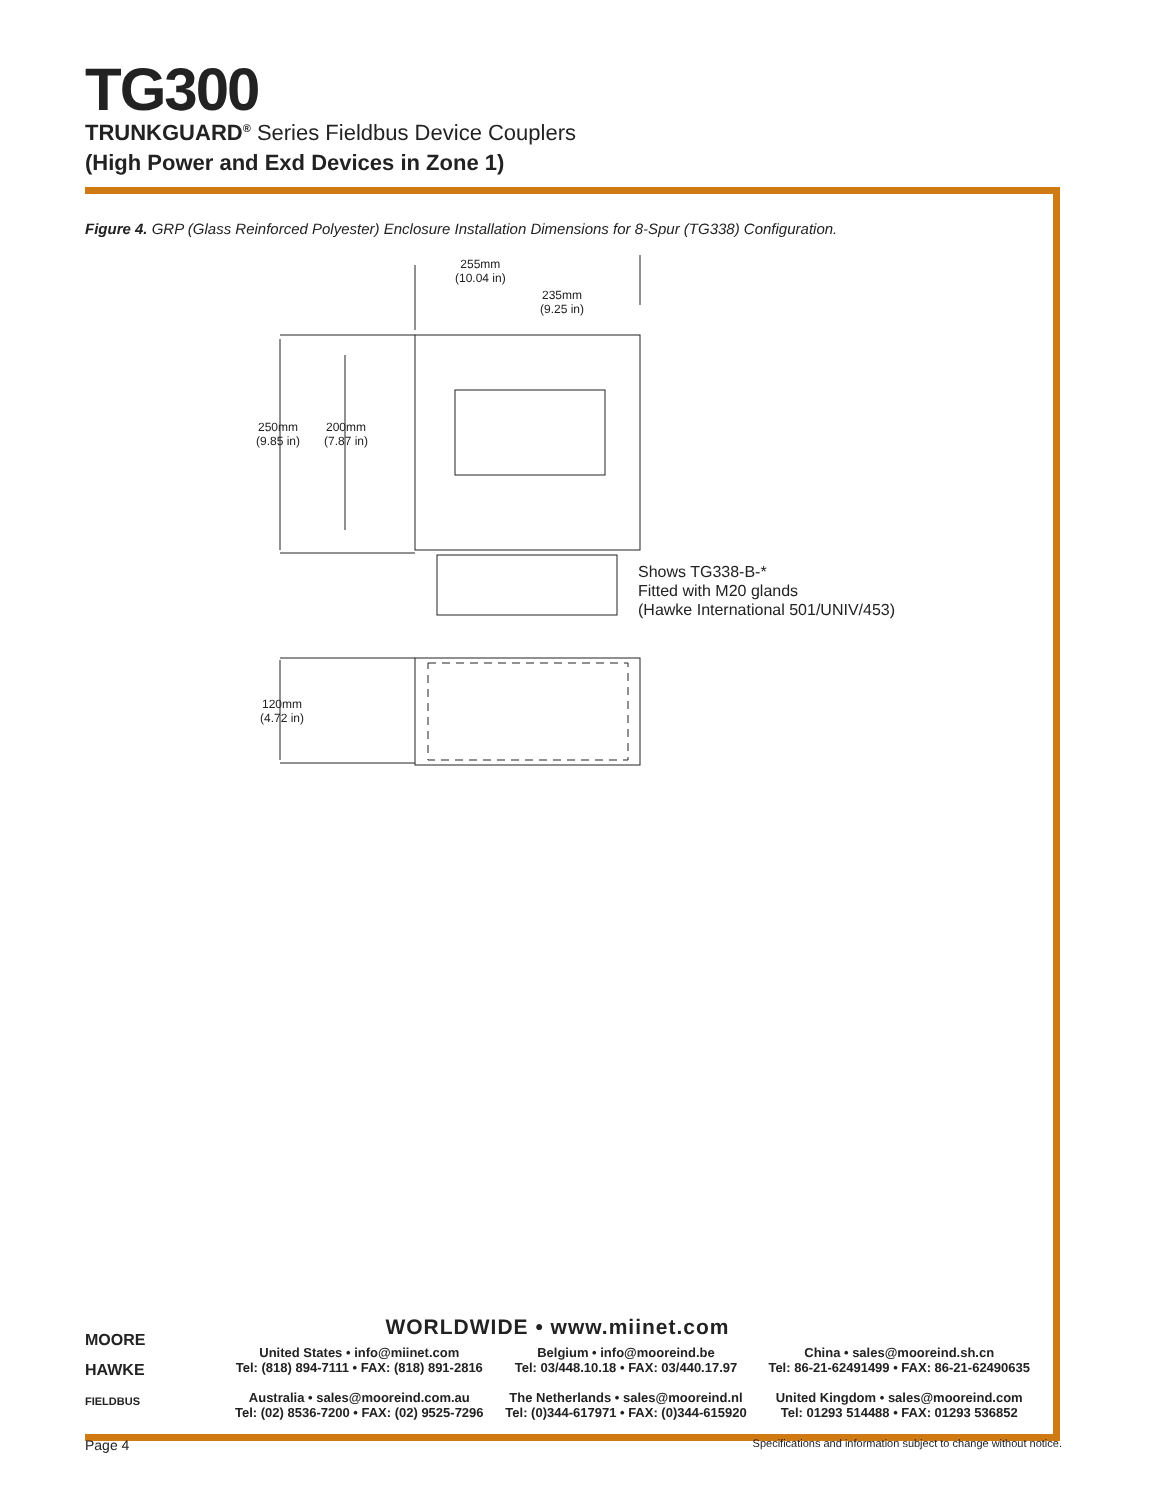TG300
TRUNKGUARD<sup>®</sup> Series Fieldbus Device Couplers
(High Power and Exd Devices in Zone 1)
Figure 4. GRP (Glass Reinforced Polyester) Enclosure Installation Dimensions for 8-Spur (TG338) Configuration.
255mm
(10.04 in)
235mm
(9.25 in)
250mm
(9.85 in)
200mm
(7.87 in)
120mm
(4.72 in)
Shows TG338-B-*
Fitted with M20 glands
(Hawke International 501/UNIV/453)
MOORE
HAWKE
FIELDBUS
WORLDWIDE • www.miinet.com
United States • info@miinet.com
Tel: (818) 894-7111 • FAX: (818) 891-2816
Australia • sales@mooreind.com.au
Tel: (02) 8536-7200 • FAX: (02) 9525-7296
Belgium • info@mooreind.be
Tel: 03/448.10.18 • FAX: 03/440.17.97
The Netherlands • sales@mooreind.nl
Tel: (0)344-617971 • FAX: (0)344-615920
China • sales@mooreind.sh.cn
Tel: 86-21-62491499 • FAX: 86-21-62490635
United Kingdom • sales@mooreind.com
Tel: 01293 514488 • FAX: 01293 536852
Page 4 Specifications and information subject to change without notice.